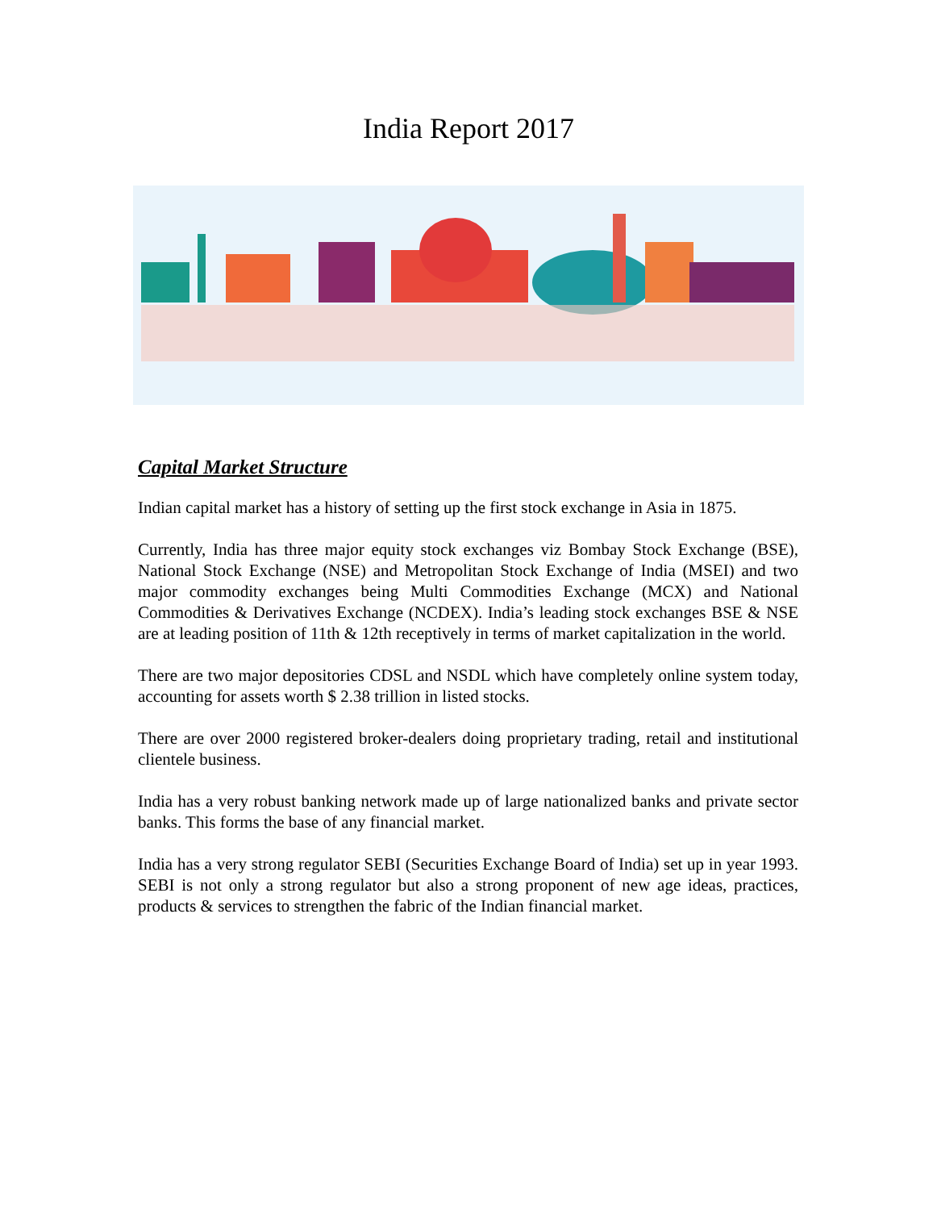India Report 2017
Capital Market Structure
Indian capital market has a history of setting up the first stock exchange in Asia in 1875.
Currently, India has three major equity stock exchanges viz Bombay Stock Exchange (BSE), National Stock Exchange (NSE) and Metropolitan Stock Exchange of India (MSEI) and two major commodity exchanges being Multi Commodities Exchange (MCX) and National Commodities & Derivatives Exchange (NCDEX). India’s leading stock exchanges BSE & NSE are at leading position of 11th & 12th receptively in terms of market capitalization in the world.
There are two major depositories CDSL and NSDL which have completely online system today, accounting for assets worth $ 2.38 trillion in listed stocks.
There are over 2000 registered broker-dealers doing proprietary trading, retail and institutional clientele business.
India has a very robust banking network made up of large nationalized banks and private sector banks. This forms the base of any financial market.
India has a very strong regulator SEBI (Securities Exchange Board of India) set up in year 1993. SEBI is not only a strong regulator but also a strong proponent of new age ideas, practices, products & services to strengthen the fabric of the Indian financial market.